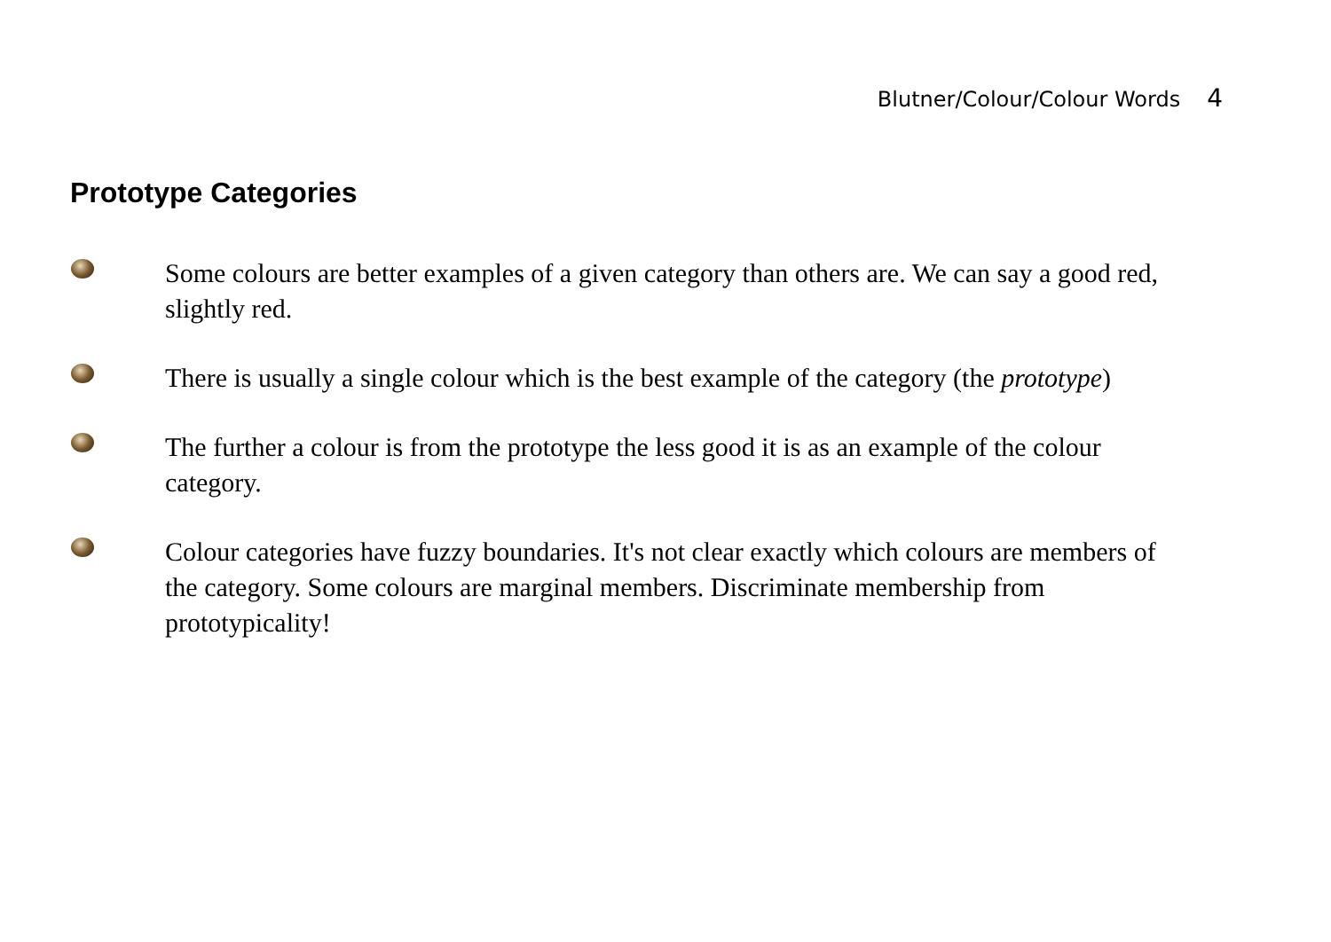Blutner/Colour/Colour Words 4
Prototype Categories
Some colours are better examples of a given category than others are. We can say a good red, slightly red.
There is usually a single colour which is the best example of the category (the prototype)
The further a colour is from the prototype the less good it is as an example of the colour category.
Colour categories have fuzzy boundaries. It's not clear exactly which colours are members of the category. Some colours are marginal members. Discriminate membership from prototypicality!